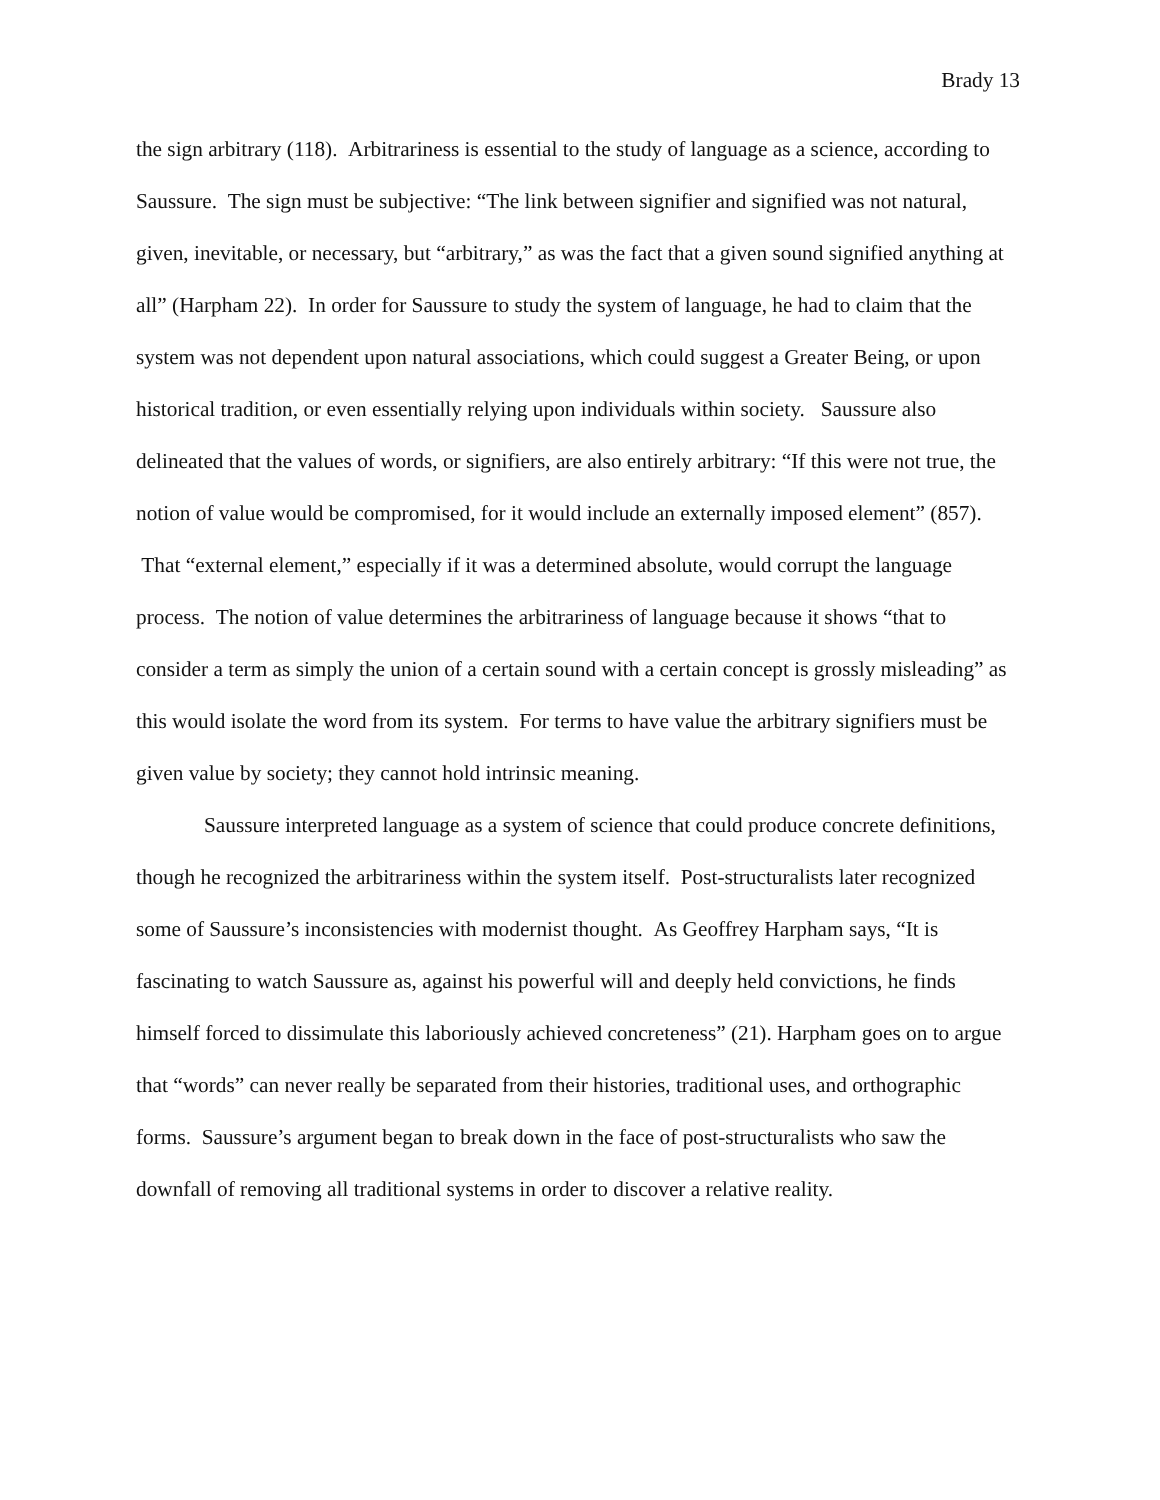Brady 13
the sign arbitrary (118). Arbitrariness is essential to the study of language as a science, according to Saussure. The sign must be subjective: “The link between signifier and signified was not natural, given, inevitable, or necessary, but “arbitrary,” as was the fact that a given sound signified anything at all” (Harpham 22). In order for Saussure to study the system of language, he had to claim that the system was not dependent upon natural associations, which could suggest a Greater Being, or upon historical tradition, or even essentially relying upon individuals within society. Saussure also delineated that the values of words, or signifiers, are also entirely arbitrary: “If this were not true, the notion of value would be compromised, for it would include an externally imposed element” (857). That “external element,” especially if it was a determined absolute, would corrupt the language process. The notion of value determines the arbitrariness of language because it shows “that to consider a term as simply the union of a certain sound with a certain concept is grossly misleading” as this would isolate the word from its system. For terms to have value the arbitrary signifiers must be given value by society; they cannot hold intrinsic meaning.
Saussure interpreted language as a system of science that could produce concrete definitions, though he recognized the arbitrariness within the system itself. Post-structuralists later recognized some of Saussure’s inconsistencies with modernist thought. As Geoffrey Harpham says, “It is fascinating to watch Saussure as, against his powerful will and deeply held convictions, he finds himself forced to dissimulate this laboriously achieved concreteness” (21). Harpham goes on to argue that “words” can never really be separated from their histories, traditional uses, and orthographic forms. Saussure’s argument began to break down in the face of post-structuralists who saw the downfall of removing all traditional systems in order to discover a relative reality.